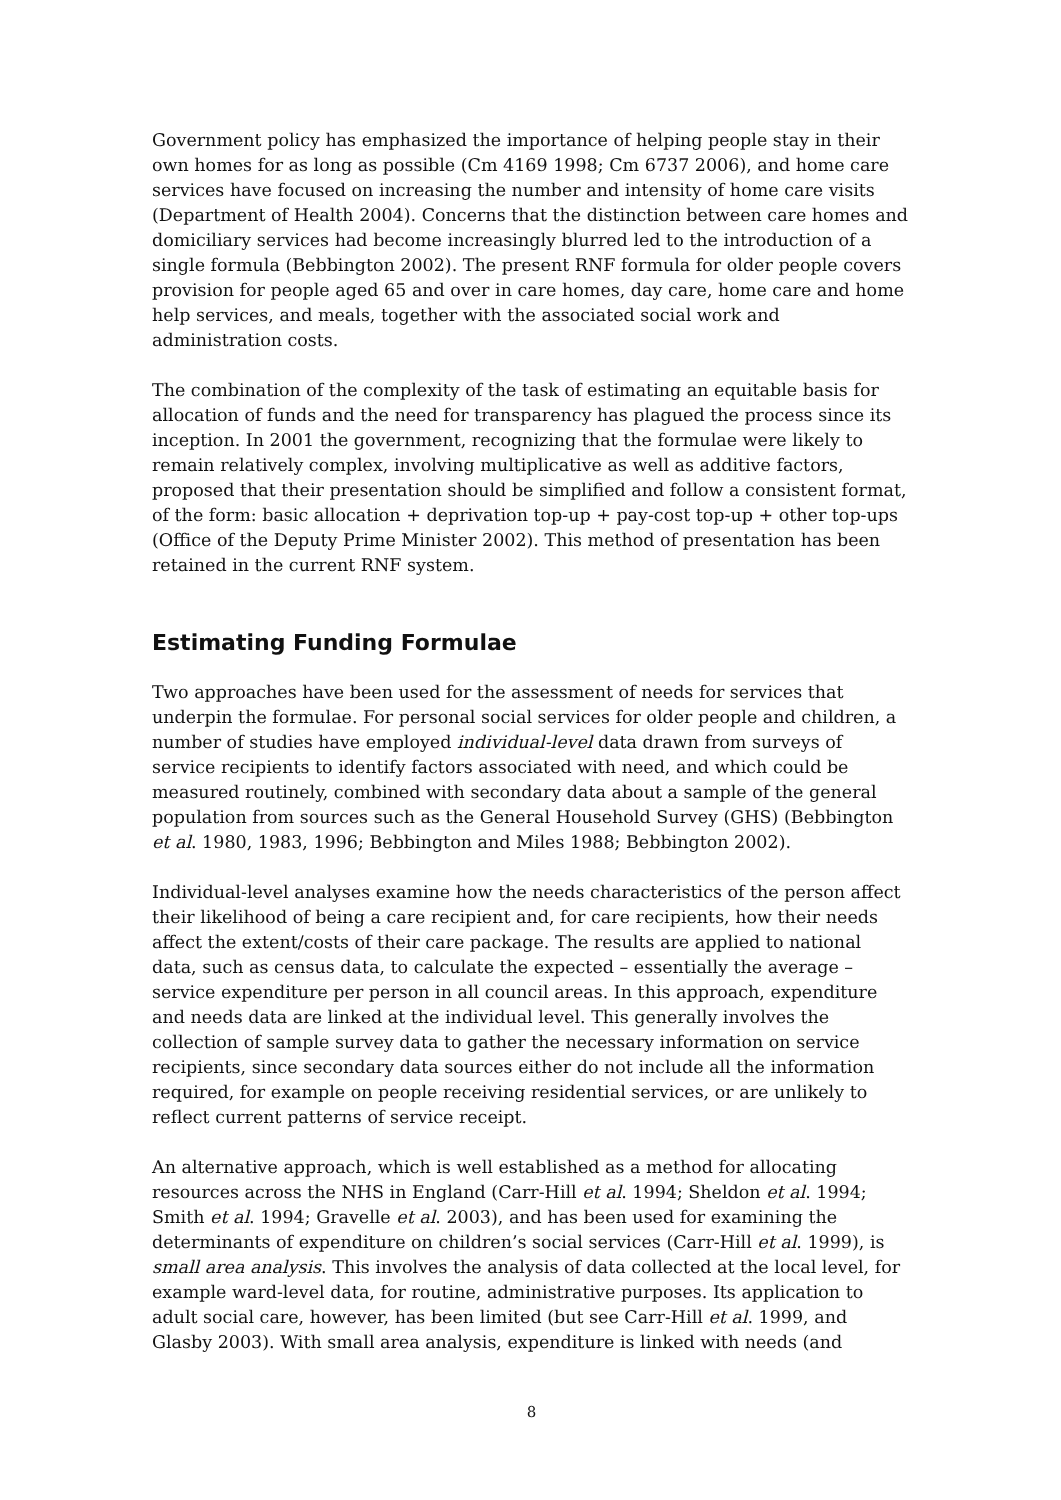Government policy has emphasized the importance of helping people stay in their own homes for as long as possible (Cm 4169 1998; Cm 6737 2006), and home care services have focused on increasing the number and intensity of home care visits (Department of Health 2004). Concerns that the distinction between care homes and domiciliary services had become increasingly blurred led to the introduction of a single formula (Bebbington 2002). The present RNF formula for older people covers provision for people aged 65 and over in care homes, day care, home care and home help services, and meals, together with the associated social work and administration costs.
The combination of the complexity of the task of estimating an equitable basis for allocation of funds and the need for transparency has plagued the process since its inception. In 2001 the government, recognizing that the formulae were likely to remain relatively complex, involving multiplicative as well as additive factors, proposed that their presentation should be simplified and follow a consistent format, of the form: basic allocation + deprivation top-up + pay-cost top-up + other top-ups (Office of the Deputy Prime Minister 2002). This method of presentation has been retained in the current RNF system.
Estimating Funding Formulae
Two approaches have been used for the assessment of needs for services that underpin the formulae. For personal social services for older people and children, a number of studies have employed individual-level data drawn from surveys of service recipients to identify factors associated with need, and which could be measured routinely, combined with secondary data about a sample of the general population from sources such as the General Household Survey (GHS) (Bebbington et al. 1980, 1983, 1996; Bebbington and Miles 1988; Bebbington 2002).
Individual-level analyses examine how the needs characteristics of the person affect their likelihood of being a care recipient and, for care recipients, how their needs affect the extent/costs of their care package. The results are applied to national data, such as census data, to calculate the expected – essentially the average – service expenditure per person in all council areas. In this approach, expenditure and needs data are linked at the individual level. This generally involves the collection of sample survey data to gather the necessary information on service recipients, since secondary data sources either do not include all the information required, for example on people receiving residential services, or are unlikely to reflect current patterns of service receipt.
An alternative approach, which is well established as a method for allocating resources across the NHS in England (Carr-Hill et al. 1994; Sheldon et al. 1994; Smith et al. 1994; Gravelle et al. 2003), and has been used for examining the determinants of expenditure on children’s social services (Carr-Hill et al. 1999), is small area analysis. This involves the analysis of data collected at the local level, for example ward-level data, for routine, administrative purposes. Its application to adult social care, however, has been limited (but see Carr-Hill et al. 1999, and Glasby 2003). With small area analysis, expenditure is linked with needs (and
8